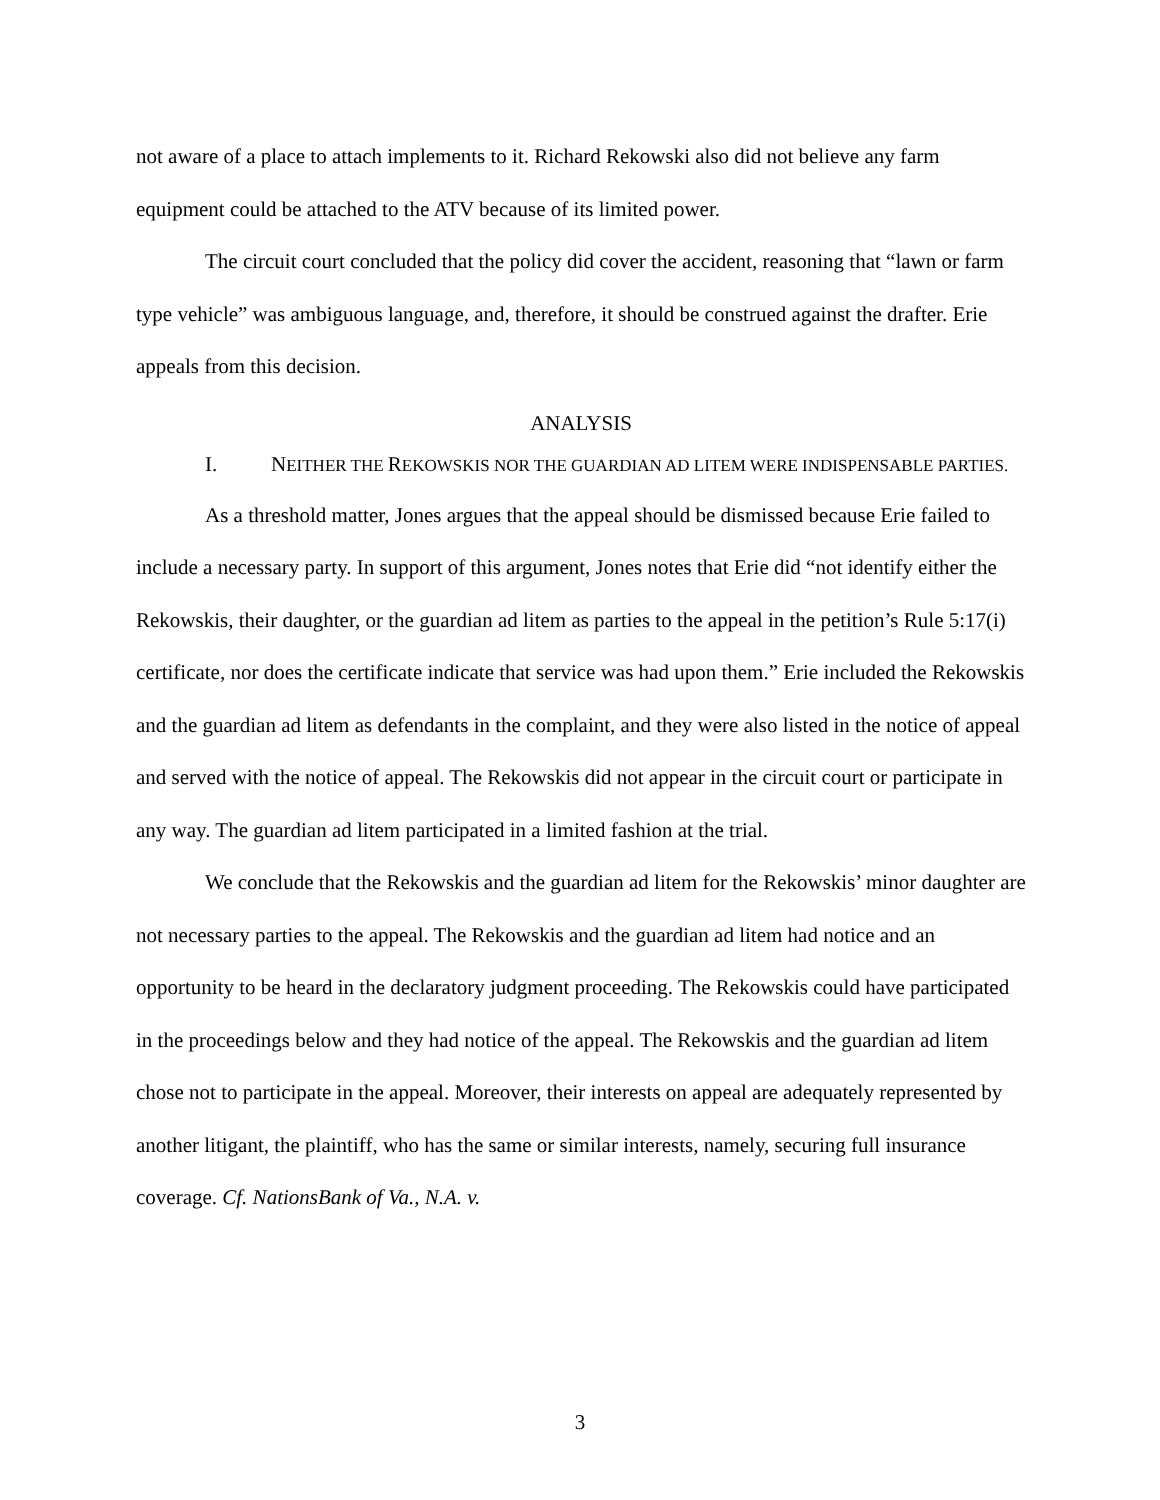not aware of a place to attach implements to it. Richard Rekowski also did not believe any farm equipment could be attached to the ATV because of its limited power.
The circuit court concluded that the policy did cover the accident, reasoning that “lawn or farm type vehicle” was ambiguous language, and, therefore, it should be construed against the drafter. Erie appeals from this decision.
ANALYSIS
I. NEITHER THE REKOWSKIS NOR THE GUARDIAN AD LITEM WERE INDISPENSABLE PARTIES.
As a threshold matter, Jones argues that the appeal should be dismissed because Erie failed to include a necessary party. In support of this argument, Jones notes that Erie did “not identify either the Rekowskis, their daughter, or the guardian ad litem as parties to the appeal in the petition’s Rule 5:17(i) certificate, nor does the certificate indicate that service was had upon them.” Erie included the Rekowskis and the guardian ad litem as defendants in the complaint, and they were also listed in the notice of appeal and served with the notice of appeal. The Rekowskis did not appear in the circuit court or participate in any way. The guardian ad litem participated in a limited fashion at the trial.
We conclude that the Rekowskis and the guardian ad litem for the Rekowskis’ minor daughter are not necessary parties to the appeal. The Rekowskis and the guardian ad litem had notice and an opportunity to be heard in the declaratory judgment proceeding. The Rekowskis could have participated in the proceedings below and they had notice of the appeal. The Rekowskis and the guardian ad litem chose not to participate in the appeal. Moreover, their interests on appeal are adequately represented by another litigant, the plaintiff, who has the same or similar interests, namely, securing full insurance coverage. Cf. NationsBank of Va., N.A. v.
3